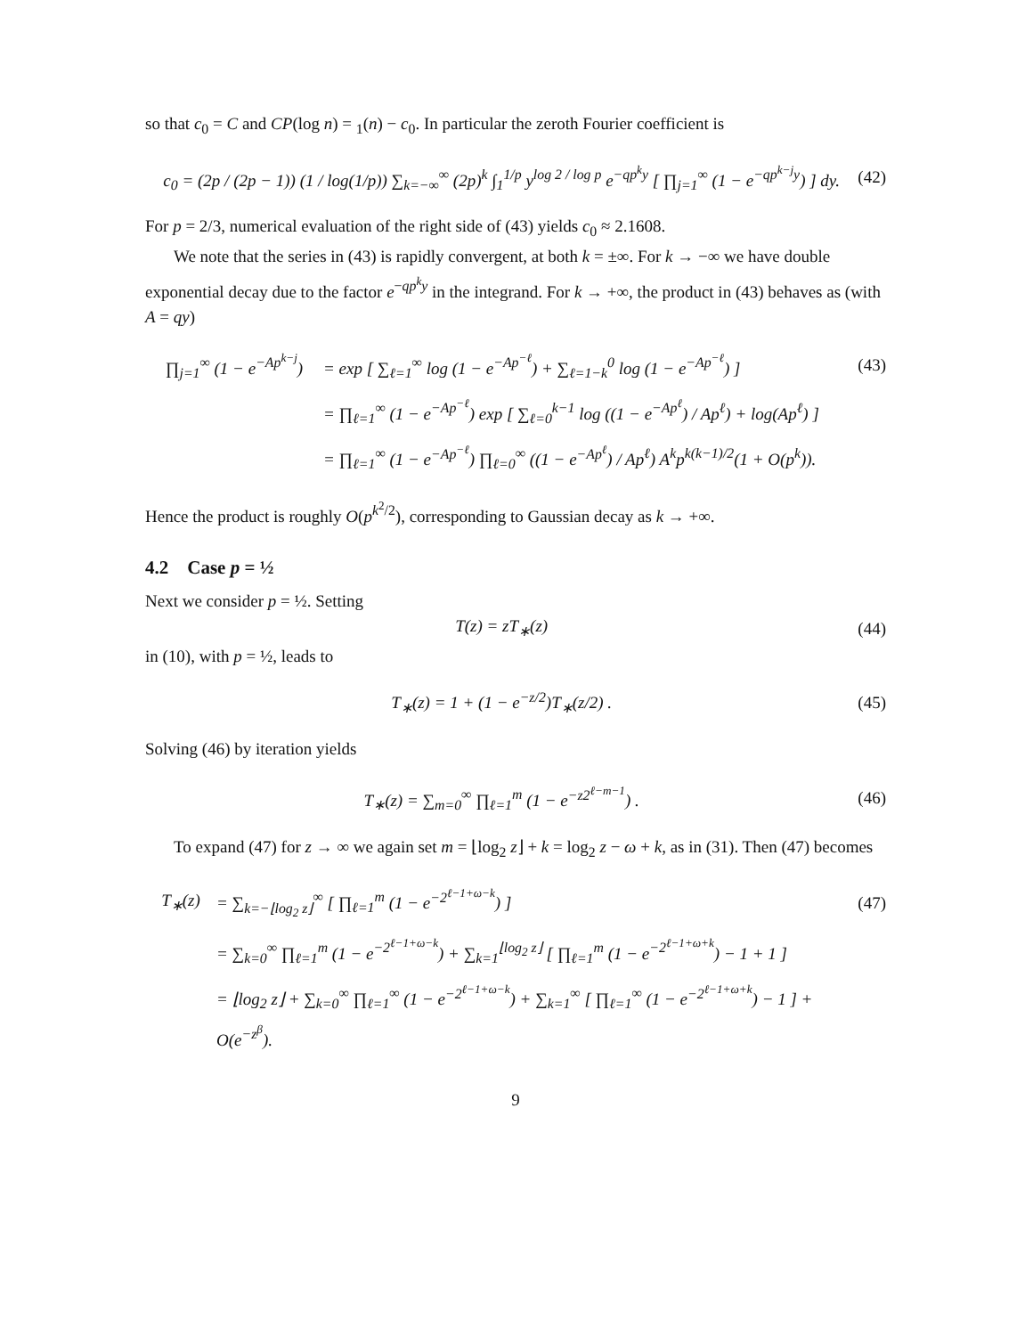so that c<sub>0</sub> = C and CP(log n) = <sub>1</sub>(n) − c<sub>0</sub>. In particular the zeroth Fourier coefficient is
c<sub>0</sub> = (2p / (2p − 1)) (1 / log(1/p)) ∑<sub>k=−∞</sub><sup>∞</sup> (2p)<sup>k</sup> ∫<sub>1</sub><sup>1/p</sup> y<sup>log 2 / log p</sup> e<sup>−qp<sup>k</sup>y</sup> [ ∏<sub>j=1</sub><sup>∞</sup> (1 − e<sup>−qp<sup>k−j</sup>y</sup>) ] dy. (42)
For p = 2/3, numerical evaluation of the right side of (43) yields c<sub>0</sub> ≈ 2.1608.
We note that the series in (43) is rapidly convergent, at both k = ±∞. For k → −∞ we have double exponential decay due to the factor e<sup>−qp<sup>k</sup>y</sup> in the integrand. For k → +∞, the product in (43) behaves as (with A = qy)
∏<sub>j=1</sub><sup>∞</sup> (1 − e<sup>−Ap<sup>k−j</sup></sup>) = exp [ ∑<sub>ℓ=1</sub><sup>∞</sup> log (1 − e<sup>−Ap<sup>−ℓ</sup></sup>) + ∑<sub>ℓ=1−k</sub><sup>0</sup> log (1 − e<sup>−Ap<sup>−ℓ</sup></sup>) ] (43)
= ∏<sub>ℓ=1</sub><sup>∞</sup> (1 − e<sup>−Ap<sup>−ℓ</sup></sup>) exp [ ∑<sub>ℓ=0</sub><sup>k−1</sup> log ((1 − e<sup>−Ap<sup>ℓ</sup></sup>) / Ap<sup>ℓ</sup>) + log(Ap<sup>ℓ</sup>) ]
= ∏<sub>ℓ=1</sub><sup>∞</sup> (1 − e<sup>−Ap<sup>−ℓ</sup></sup>) ∏<sub>ℓ=0</sub><sup>∞</sup> ((1 − e<sup>−Ap<sup>ℓ</sup></sup>) / Ap<sup>ℓ</sup>) A<sup>k</sup>p<sup>k(k−1)/2</sup>(1 + O(p<sup>k</sup>)).
Hence the product is roughly O(p<sup>k<sup>2</sup>/2</sup>), corresponding to Gaussian decay as k → +∞.
4.2 Case p = ½
Next we consider p = ½. Setting
T(z) = zT<sub>∗</sub>(z) (44)
in (10), with p = ½, leads to
T<sub>∗</sub>(z) = 1 + (1 − e<sup>−z/2</sup>)T<sub>∗</sub>(z/2) . (45)
Solving (46) by iteration yields
T<sub>∗</sub>(z) = ∑<sub>m=0</sub><sup>∞</sup> ∏<sub>ℓ=1</sub><sup>m</sup> (1 − e<sup>−z2<sup>ℓ−m−1</sup></sup>) . (46)
To expand (47) for z → ∞ we again set m = ⌊log<sub>2</sub> z⌋ + k = log<sub>2</sub> z − ω + k, as in (31). Then (47) becomes
T<sub>∗</sub>(z) = ∑<sub>k=−⌊log<sub>2</sub> z⌋</sub><sup>∞</sup> [ ∏<sub>ℓ=1</sub><sup>m</sup> (1 − e<sup>−2<sup>ℓ−1+ω−k</sup></sup>) ] (47)
= ∑<sub>k=0</sub><sup>∞</sup> ∏<sub>ℓ=1</sub><sup>m</sup> (1 − e<sup>−2<sup>ℓ−1+ω−k</sup></sup>) + ∑<sub>k=1</sub><sup>⌊log<sub>2</sub> z⌋</sup> [ ∏<sub>ℓ=1</sub><sup>m</sup> (1 − e<sup>−2<sup>ℓ−1+ω+k</sup></sup>) − 1 + 1 ]
= ⌊log<sub>2</sub> z⌋ + ∑<sub>k=0</sub><sup>∞</sup> ∏<sub>ℓ=1</sub><sup>∞</sup> (1 − e<sup>−2<sup>ℓ−1+ω−k</sup></sup>) + ∑<sub>k=1</sub><sup>∞</sup> [ ∏<sub>ℓ=1</sub><sup>∞</sup> (1 − e<sup>−2<sup>ℓ−1+ω+k</sup></sup>) − 1 ] + O(e<sup>−z<sup>β</sup></sup>).
9